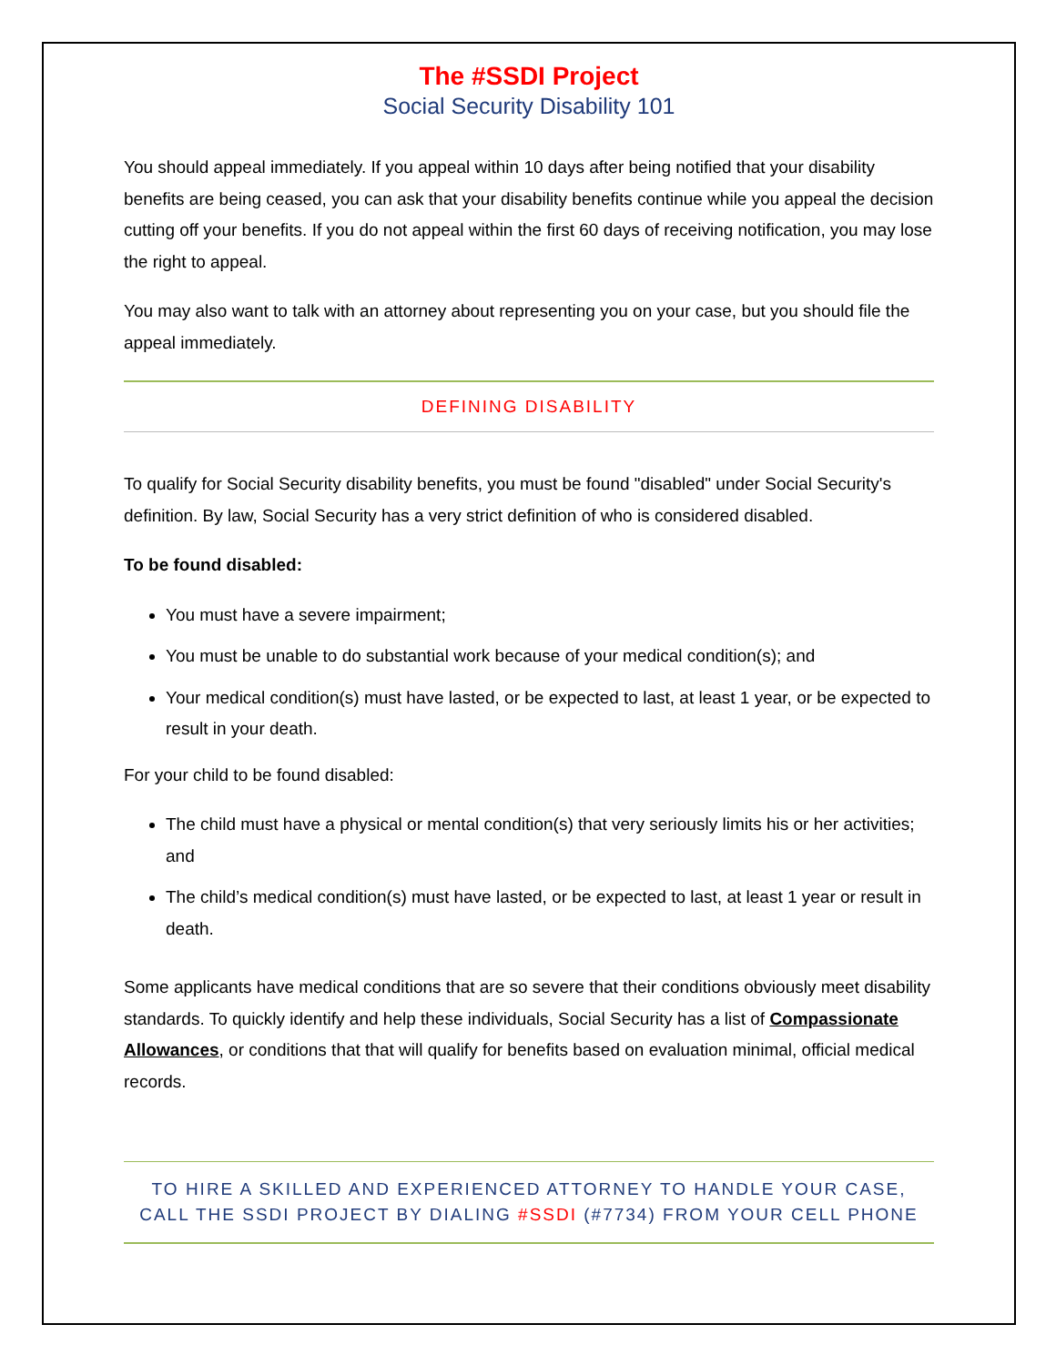The #SSDI Project
Social Security Disability 101
You should appeal immediately. If you appeal within 10 days after being notified that your disability benefits are being ceased, you can ask that your disability benefits continue while you appeal the decision cutting off your benefits. If you do not appeal within the first 60 days of receiving notification, you may lose the right to appeal.
You may also want to talk with an attorney about representing you on your case, but you should file the appeal immediately.
DEFINING DISABILITY
To qualify for Social Security disability benefits, you must be found "disabled" under Social Security's definition. By law, Social Security has a very strict definition of who is considered disabled.
To be found disabled:
You must have a severe impairment;
You must be unable to do substantial work because of your medical condition(s); and
Your medical condition(s) must have lasted, or be expected to last, at least 1 year, or be expected to result in your death.
For your child to be found disabled:
The child must have a physical or mental condition(s) that very seriously limits his or her activities; and
The child’s medical condition(s) must have lasted, or be expected to last, at least 1 year or result in death.
Some applicants have medical conditions that are so severe that their conditions obviously meet disability standards. To quickly identify and help these individuals, Social Security has a list of Compassionate Allowances, or conditions that that will qualify for benefits based on evaluation minimal, official medical records.
TO HIRE A SKILLED AND EXPERIENCED ATTORNEY TO HANDLE YOUR CASE,
CALL THE SSDI PROJECT BY DIALING #SSDI (#7734) FROM YOUR CELL PHONE